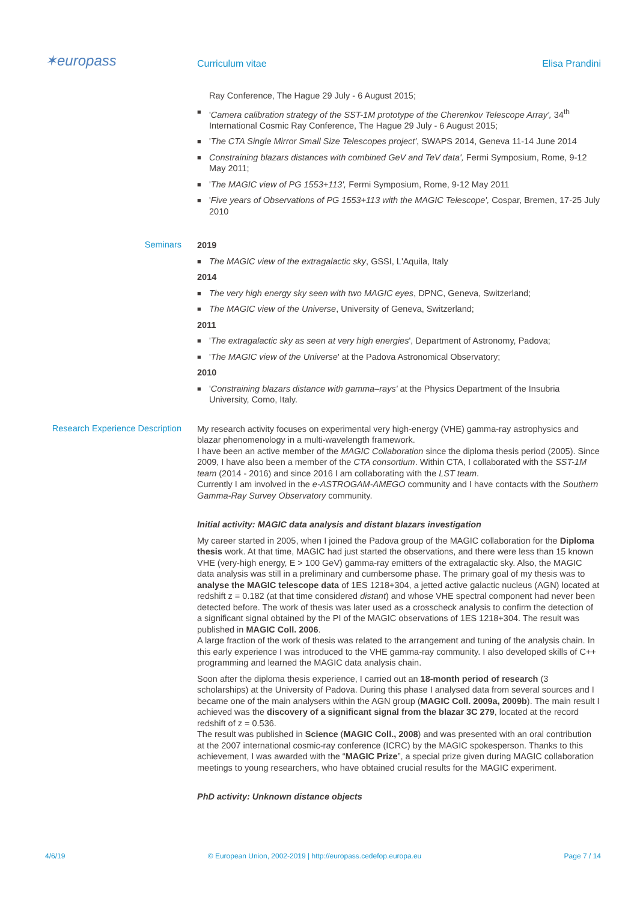✶europass
Curriculum vitae
Elisa Prandini
Ray Conference, The Hague 29 July - 6 August 2015;
■ 'Camera calibration strategy of the SST-1M prototype of the Cherenkov Telescope Array', 34<sup>th</sup> International Cosmic Ray Conference, The Hague 29 July - 6 August 2015;
■ 'The CTA Single Mirror Small Size Telescopes project', SWAPS 2014, Geneva 11-14 June 2014
■ Constraining blazars distances with combined GeV and TeV data', Fermi Symposium, Rome, 9-12 May 2011;
■ 'The MAGIC view of PG 1553+113', Fermi Symposium, Rome, 9-12 May 2011
■ 'Five years of Observations of PG 1553+113 with the MAGIC Telescope', Cospar, Bremen, 17-25 July 2010
Seminars
2019
■ The MAGIC view of the extragalactic sky, GSSI, L'Aquila, Italy
2014
■ The very high energy sky seen with two MAGIC eyes, DPNC, Geneva, Switzerland;
■ The MAGIC view of the Universe, University of Geneva, Switzerland;
2011
■ 'The extragalactic sky as seen at very high energies', Department of Astronomy, Padova;
■ 'The MAGIC view of the Universe' at the Padova Astronomical Observatory;
2010
■ 'Constraining blazars distance with gamma–rays' at the Physics Department of the Insubria University, Como, Italy.
Research Experience Description
My research activity focuses on experimental very high-energy (VHE) gamma-ray astrophysics and blazar phenomenology in a multi-wavelength framework.
I have been an active member of the MAGIC Collaboration since the diploma thesis period (2005). Since 2009, I have also been a member of the CTA consortium. Within CTA, I collaborated with the SST-1M team (2014 - 2016) and since 2016 I am collaborating with the LST team.
Currently I am involved in the e-ASTROGAM-AMEGO community and I have contacts with the Southern Gamma-Ray Survey Observatory community.
Initial activity: MAGIC data analysis and distant blazars investigation
My career started in 2005, when I joined the Padova group of the MAGIC collaboration for the Diploma thesis work. At that time, MAGIC had just started the observations, and there were less than 15 known VHE (very-high energy, E > 100 GeV) gamma-ray emitters of the extragalactic sky. Also, the MAGIC data analysis was still in a preliminary and cumbersome phase. The primary goal of my thesis was to analyse the MAGIC telescope data of 1ES 1218+304, a jetted active galactic nucleus (AGN) located at redshift z = 0.182 (at that time considered distant) and whose VHE spectral component had never been detected before. The work of thesis was later used as a crosscheck analysis to confirm the detection of a significant signal obtained by the PI of the MAGIC observations of 1ES 1218+304. The result was published in MAGIC Coll. 2006.
A large fraction of the work of thesis was related to the arrangement and tuning of the analysis chain. In this early experience I was introduced to the VHE gamma-ray community. I also developed skills of C++ programming and learned the MAGIC data analysis chain.
Soon after the diploma thesis experience, I carried out an 18-month period of research (3 scholarships) at the University of Padova. During this phase I analysed data from several sources and I became one of the main analysers within the AGN group (MAGIC Coll. 2009a, 2009b). The main result I achieved was the discovery of a significant signal from the blazar 3C 279, located at the record redshift of z = 0.536.
The result was published in Science (MAGIC Coll., 2008) and was presented with an oral contribution at the 2007 international cosmic-ray conference (ICRC) by the MAGIC spokesperson. Thanks to this achievement, I was awarded with the “MAGIC Prize”, a special prize given during MAGIC collaboration meetings to young researchers, who have obtained crucial results for the MAGIC experiment.
PhD activity: Unknown distance objects
4/6/19 © European Union, 2002-2019 | http://europass.cedefop.europa.eu Page 7 / 14